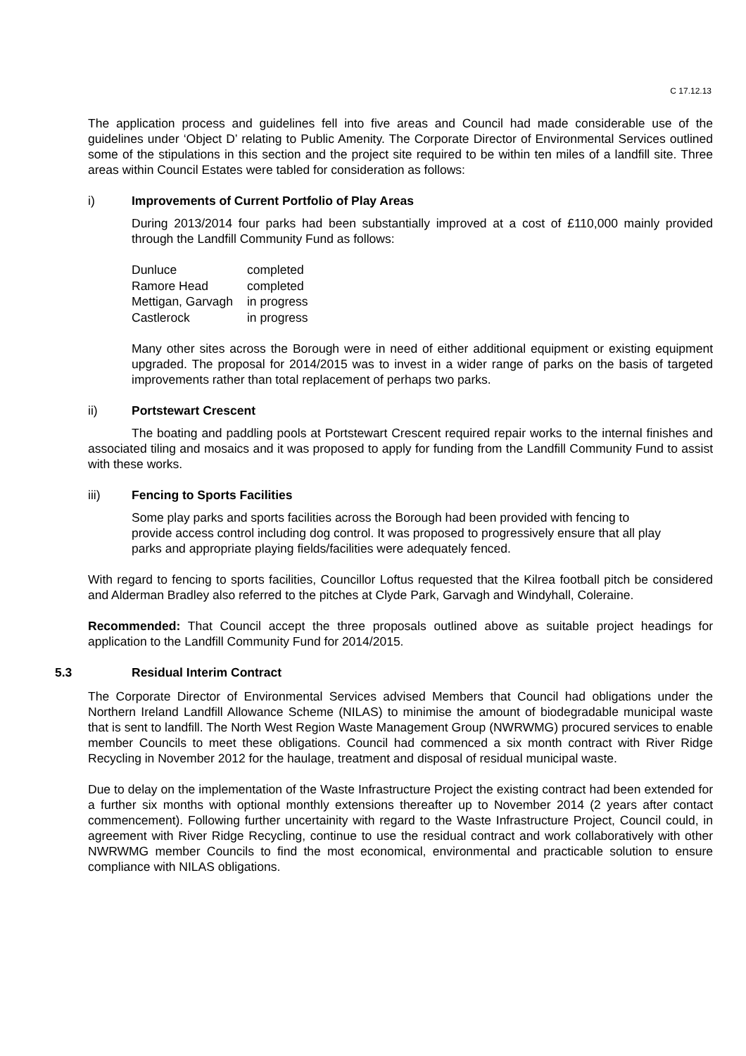C 17.12.13
The application process and guidelines fell into five areas and Council had made considerable use of the guidelines under ‘Object D’ relating to Public Amenity. The Corporate Director of Environmental Services outlined some of the stipulations in this section and the project site required to be within ten miles of a landfill site. Three areas within Council Estates were tabled for consideration as follows:
i) Improvements of Current Portfolio of Play Areas
During 2013/2014 four parks had been substantially improved at a cost of £110,000 mainly provided through the Landfill Community Fund as follows:
| Dunluce | completed |
| Ramore Head | completed |
| Mettigan, Garvagh | in progress |
| Castlerock | in progress |
Many other sites across the Borough were in need of either additional equipment or existing equipment upgraded. The proposal for 2014/2015 was to invest in a wider range of parks on the basis of targeted improvements rather than total replacement of perhaps two parks.
ii) Portstewart Crescent
The boating and paddling pools at Portstewart Crescent required repair works to the internal finishes and associated tiling and mosaics and it was proposed to apply for funding from the Landfill Community Fund to assist with these works.
iii) Fencing to Sports Facilities
Some play parks and sports facilities across the Borough had been provided with fencing to provide access control including dog control. It was proposed to progressively ensure that all play parks and appropriate playing fields/facilities were adequately fenced.
With regard to fencing to sports facilities, Councillor Loftus requested that the Kilrea football pitch be considered and Alderman Bradley also referred to the pitches at Clyde Park, Garvagh and Windyhall, Coleraine.
Recommended: That Council accept the three proposals outlined above as suitable project headings for application to the Landfill Community Fund for 2014/2015.
5.3 Residual Interim Contract
The Corporate Director of Environmental Services advised Members that Council had obligations under the Northern Ireland Landfill Allowance Scheme (NILAS) to minimise the amount of biodegradable municipal waste that is sent to landfill. The North West Region Waste Management Group (NWRWMG) procured services to enable member Councils to meet these obligations. Council had commenced a six month contract with River Ridge Recycling in November 2012 for the haulage, treatment and disposal of residual municipal waste.
Due to delay on the implementation of the Waste Infrastructure Project the existing contract had been extended for a further six months with optional monthly extensions thereafter up to November 2014 (2 years after contact commencement). Following further uncertainity with regard to the Waste Infrastructure Project, Council could, in agreement with River Ridge Recycling, continue to use the residual contract and work collaboratively with other NWRWMG member Councils to find the most economical, environmental and practicable solution to ensure compliance with NILAS obligations.